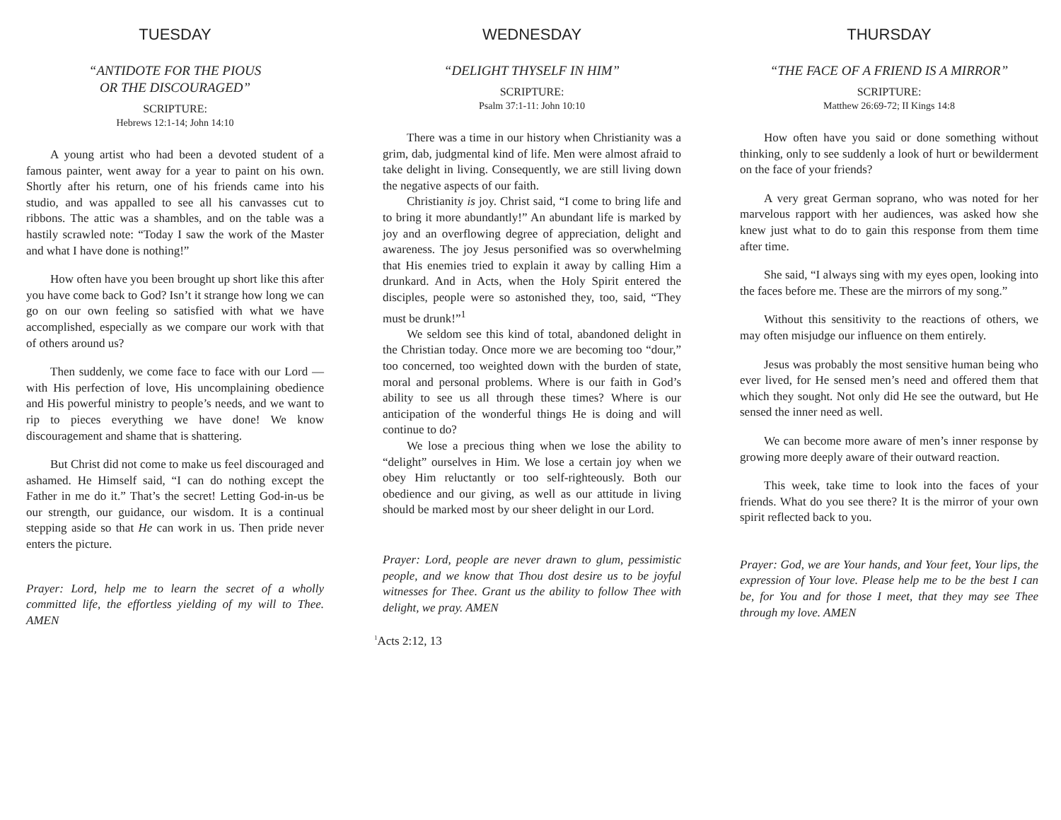TUESDAY
“ANTIDOTE FOR THE PIOUS
OR THE DISCOURAGED”
SCRIPTURE:
Hebrews 12:1-14; John 14:10
A young artist who had been a devoted student of a famous painter, went away for a year to paint on his own. Shortly after his return, one of his friends came into his studio, and was appalled to see all his canvasses cut to ribbons. The attic was a shambles, and on the table was a hastily scrawled note: “Today I saw the work of the Master and what I have done is nothing!”
How often have you been brought up short like this after you have come back to God? Isn’t it strange how long we can go on our own feeling so satisfied with what we have accomplished, especially as we compare our work with that of others around us?
Then suddenly, we come face to face with our Lord — with His perfection of love, His uncomplaining obedience and His powerful ministry to people’s needs, and we want to rip to pieces everything we have done! We know discouragement and shame that is shattering.
But Christ did not come to make us feel discouraged and ashamed. He Himself said, “I can do nothing except the Father in me do it.” That’s the secret! Letting God-in-us be our strength, our guidance, our wisdom. It is a continual stepping aside so that He can work in us. Then pride never enters the picture.
Prayer: Lord, help me to learn the secret of a wholly committed life, the effortless yielding of my will to Thee. AMEN
WEDNESDAY
“DELIGHT THYSELF IN HIM”
SCRIPTURE:
Psalm 37:1-11: John 10:10
There was a time in our history when Christianity was a grim, dab, judgmental kind of life. Men were almost afraid to take delight in living. Consequently, we are still living down the negative aspects of our faith.
Christianity is joy. Christ said, “I come to bring life and to bring it more abundantly!” An abundant life is marked by joy and an overflowing degree of appreciation, delight and awareness. The joy Jesus personified was so overwhelming that His enemies tried to explain it away by calling Him a drunkard. And in Acts, when the Holy Spirit entered the disciples, people were so astonished they, too, said, “They must be drunk!”<sup>1</sup>
We seldom see this kind of total, abandoned delight in the Christian today. Once more we are becoming too “dour,” too concerned, too weighted down with the burden of state, moral and personal problems. Where is our faith in God’s ability to see us all through these times? Where is our anticipation of the wonderful things He is doing and will continue to do?
We lose a precious thing when we lose the ability to “delight” ourselves in Him. We lose a certain joy when we obey Him reluctantly or too self-righteously. Both our obedience and our giving, as well as our attitude in living should be marked most by our sheer delight in our Lord.
Prayer: Lord, people are never drawn to glum, pessimistic people, and we know that Thou dost desire us to be joyful witnesses for Thee. Grant us the ability to follow Thee with delight, we pray. AMEN
<sup>1</sup> Acts 2:12, 13
THURSDAY
“THE FACE OF A FRIEND IS A MIRROR”
SCRIPTURE:
Matthew 26:69-72; II Kings 14:8
How often have you said or done something without thinking, only to see suddenly a look of hurt or bewilderment on the face of your friends?
A very great German soprano, who was noted for her marvelous rapport with her audiences, was asked how she knew just what to do to gain this response from them time after time.
She said, “I always sing with my eyes open, looking into the faces before me. These are the mirrors of my song.”
Without this sensitivity to the reactions of others, we may often misjudge our influence on them entirely.
Jesus was probably the most sensitive human being who ever lived, for He sensed men’s need and offered them that which they sought. Not only did He see the outward, but He sensed the inner need as well.
We can become more aware of men’s inner response by growing more deeply aware of their outward reaction.
This week, take time to look into the faces of your friends. What do you see there? It is the mirror of your own spirit reflected back to you.
Prayer: God, we are Your hands, and Your feet, Your lips, the expression of Your love. Please help me to be the best I can be, for You and for those I meet, that they may see Thee through my love. AMEN